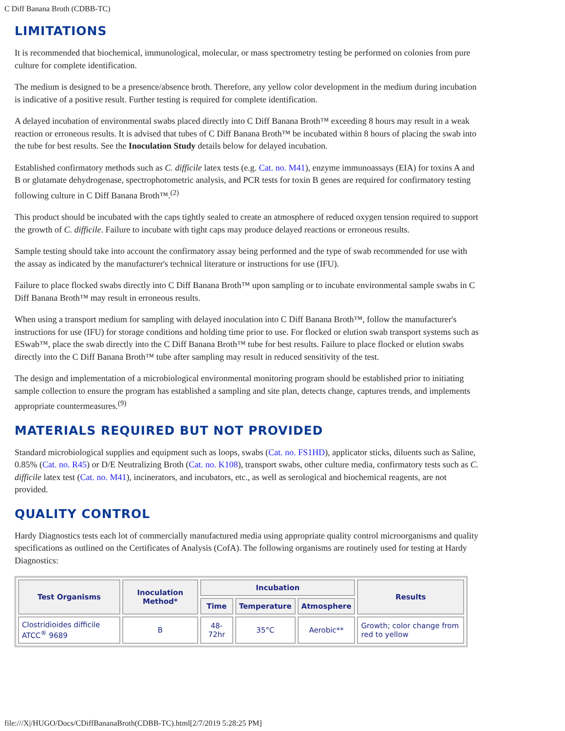C Diff Banana Broth (CDBB-TC)
LIMITATIONS
It is recommended that biochemical, immunological, molecular, or mass spectrometry testing be performed on colonies from pure culture for complete identification.
The medium is designed to be a presence/absence broth. Therefore, any yellow color development in the medium during incubation is indicative of a positive result. Further testing is required for complete identification.
A delayed incubation of environmental swabs placed directly into C Diff Banana Broth™ exceeding 8 hours may result in a weak reaction or erroneous results. It is advised that tubes of C Diff Banana Broth™ be incubated within 8 hours of placing the swab into the tube for best results. See the Inoculation Study details below for delayed incubation.
Established confirmatory methods such as C. difficile latex tests (e.g. Cat. no. M41), enzyme immunoassays (EIA) for toxins A and B or glutamate dehydrogenase, spectrophotometric analysis, and PCR tests for toxin B genes are required for confirmatory testing following culture in C Diff Banana Broth™.<sup>(2)</sup>
This product should be incubated with the caps tightly sealed to create an atmosphere of reduced oxygen tension required to support the growth of C. difficile. Failure to incubate with tight caps may produce delayed reactions or erroneous results.
Sample testing should take into account the confirmatory assay being performed and the type of swab recommended for use with the assay as indicated by the manufacturer's technical literature or instructions for use (IFU).
Failure to place flocked swabs directly into C Diff Banana Broth™ upon sampling or to incubate environmental sample swabs in C Diff Banana Broth™ may result in erroneous results.
When using a transport medium for sampling with delayed inoculation into C Diff Banana Broth™, follow the manufacturer's instructions for use (IFU) for storage conditions and holding time prior to use. For flocked or elution swab transport systems such as ESwab™, place the swab directly into the C Diff Banana Broth™ tube for best results. Failure to place flocked or elution swabs directly into the C Diff Banana Broth™ tube after sampling may result in reduced sensitivity of the test.
The design and implementation of a microbiological environmental monitoring program should be established prior to initiating sample collection to ensure the program has established a sampling and site plan, detects change, captures trends, and implements appropriate countermeasures.<sup>(9)</sup>
MATERIALS REQUIRED BUT NOT PROVIDED
Standard microbiological supplies and equipment such as loops, swabs (Cat. no. FS1HD), applicator sticks, diluents such as Saline, 0.85% (Cat. no. R45) or D/E Neutralizing Broth (Cat. no. K108), transport swabs, other culture media, confirmatory tests such as C. difficile latex test (Cat. no. M41), incinerators, and incubators, etc., as well as serological and biochemical reagents, are not provided.
QUALITY CONTROL
Hardy Diagnostics tests each lot of commercially manufactured media using appropriate quality control microorganisms and quality specifications as outlined on the Certificates of Analysis (CofA). The following organisms are routinely used for testing at Hardy Diagnostics:
| Test Organisms | Inoculation Method* | Incubation | | | Results |
| --- | --- | --- | --- | --- | --- |
| | | Time | Temperature | Atmosphere | |
| Clostridioides difficile ATCC<sup>®</sup> 9689 | B | 48-72hr | 35°C | Aerobic** | Growth; color change from red to yellow |
file:///X|/HUGO/Docs/CDiffBananaBroth(CDBB-TC).html[2/7/2019 5:28:25 PM]